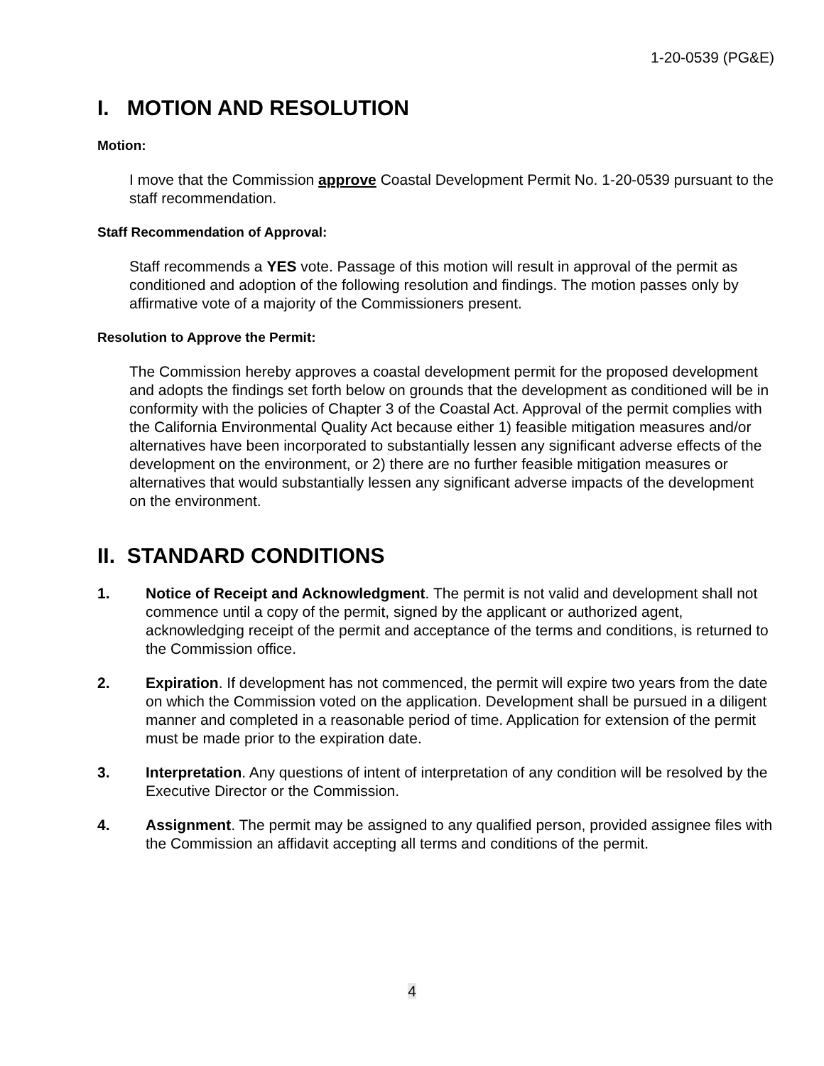1-20-0539 (PG&E)
I. MOTION AND RESOLUTION
Motion:
I move that the Commission approve Coastal Development Permit No. 1-20-0539 pursuant to the staff recommendation.
Staff Recommendation of Approval:
Staff recommends a YES vote. Passage of this motion will result in approval of the permit as conditioned and adoption of the following resolution and findings. The motion passes only by affirmative vote of a majority of the Commissioners present.
Resolution to Approve the Permit:
The Commission hereby approves a coastal development permit for the proposed development and adopts the findings set forth below on grounds that the development as conditioned will be in conformity with the policies of Chapter 3 of the Coastal Act. Approval of the permit complies with the California Environmental Quality Act because either 1) feasible mitigation measures and/or alternatives have been incorporated to substantially lessen any significant adverse effects of the development on the environment, or 2) there are no further feasible mitigation measures or alternatives that would substantially lessen any significant adverse impacts of the development on the environment.
II. STANDARD CONDITIONS
1. Notice of Receipt and Acknowledgment. The permit is not valid and development shall not commence until a copy of the permit, signed by the applicant or authorized agent, acknowledging receipt of the permit and acceptance of the terms and conditions, is returned to the Commission office.
2. Expiration. If development has not commenced, the permit will expire two years from the date on which the Commission voted on the application. Development shall be pursued in a diligent manner and completed in a reasonable period of time. Application for extension of the permit must be made prior to the expiration date.
3. Interpretation. Any questions of intent of interpretation of any condition will be resolved by the Executive Director or the Commission.
4. Assignment. The permit may be assigned to any qualified person, provided assignee files with the Commission an affidavit accepting all terms and conditions of the permit.
4